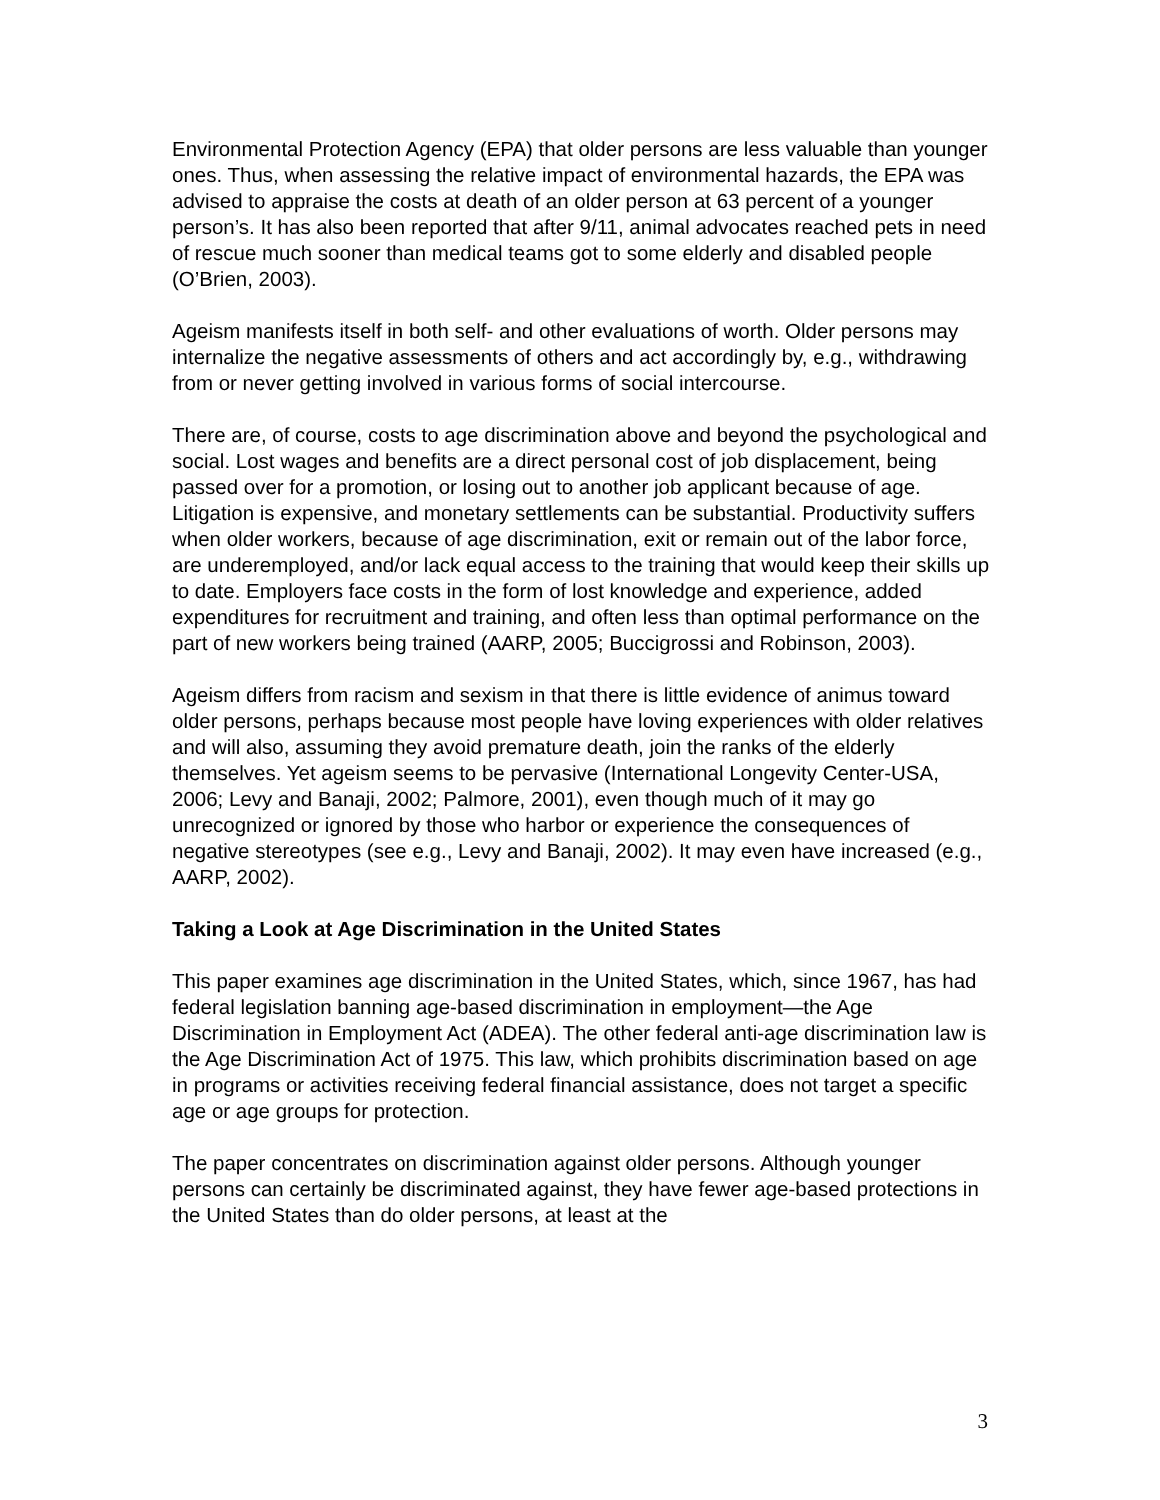Environmental Protection Agency (EPA) that older persons are less valuable than younger ones. Thus, when assessing the relative impact of environmental hazards, the EPA was advised to appraise the costs at death of an older person at 63 percent of a younger person’s. It has also been reported that after 9/11, animal advocates reached pets in need of rescue much sooner than medical teams got to some elderly and disabled people (O’Brien, 2003).
Ageism manifests itself in both self- and other evaluations of worth. Older persons may internalize the negative assessments of others and act accordingly by, e.g., withdrawing from or never getting involved in various forms of social intercourse.
There are, of course, costs to age discrimination above and beyond the psychological and social. Lost wages and benefits are a direct personal cost of job displacement, being passed over for a promotion, or losing out to another job applicant because of age. Litigation is expensive, and monetary settlements can be substantial. Productivity suffers when older workers, because of age discrimination, exit or remain out of the labor force, are underemployed, and/or lack equal access to the training that would keep their skills up to date. Employers face costs in the form of lost knowledge and experience, added expenditures for recruitment and training, and often less than optimal performance on the part of new workers being trained (AARP, 2005; Buccigrossi and Robinson, 2003).
Ageism differs from racism and sexism in that there is little evidence of animus toward older persons, perhaps because most people have loving experiences with older relatives and will also, assuming they avoid premature death, join the ranks of the elderly themselves. Yet ageism seems to be pervasive (International Longevity Center-USA, 2006; Levy and Banaji, 2002; Palmore, 2001), even though much of it may go unrecognized or ignored by those who harbor or experience the consequences of negative stereotypes (see e.g., Levy and Banaji, 2002). It may even have increased (e.g., AARP, 2002).
Taking a Look at Age Discrimination in the United States
This paper examines age discrimination in the United States, which, since 1967, has had federal legislation banning age-based discrimination in employment—the Age Discrimination in Employment Act (ADEA). The other federal anti-age discrimination law is the Age Discrimination Act of 1975. This law, which prohibits discrimination based on age in programs or activities receiving federal financial assistance, does not target a specific age or age groups for protection.
The paper concentrates on discrimination against older persons. Although younger persons can certainly be discriminated against, they have fewer age-based protections in the United States than do older persons, at least at the
3